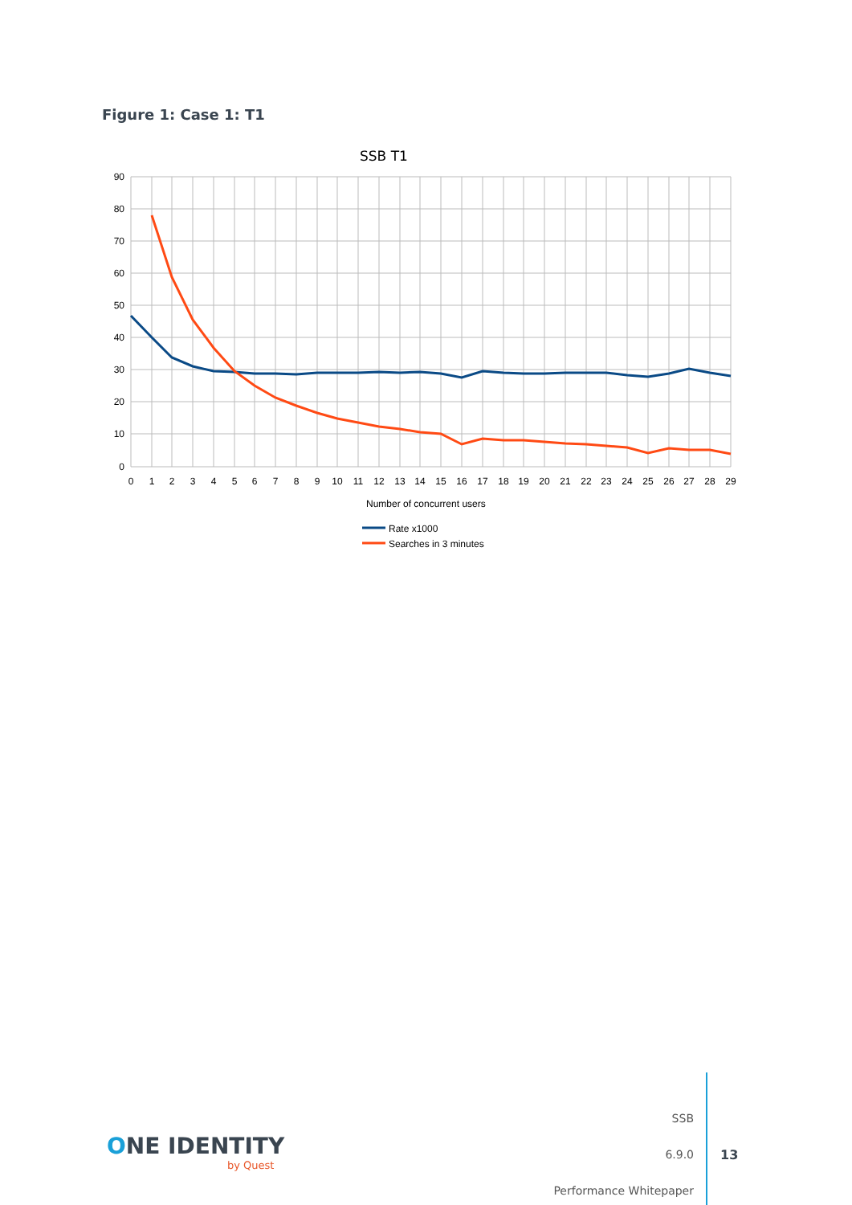Figure 1: Case 1: T1
SSB T1
90
80
70
60
50
40
30
20
10
0
0
1
2
3
4
5
6
7
8
9
10
11
12
13
14
15
16
17
18
19
20
21
22
23
24
25
26
27
28
29
Number of concurrent users
Rate x1000
Searches in 3 minutes
ONE IDENTITY
by Quest
SSB
6.9.0
Performance Whitepaper
13